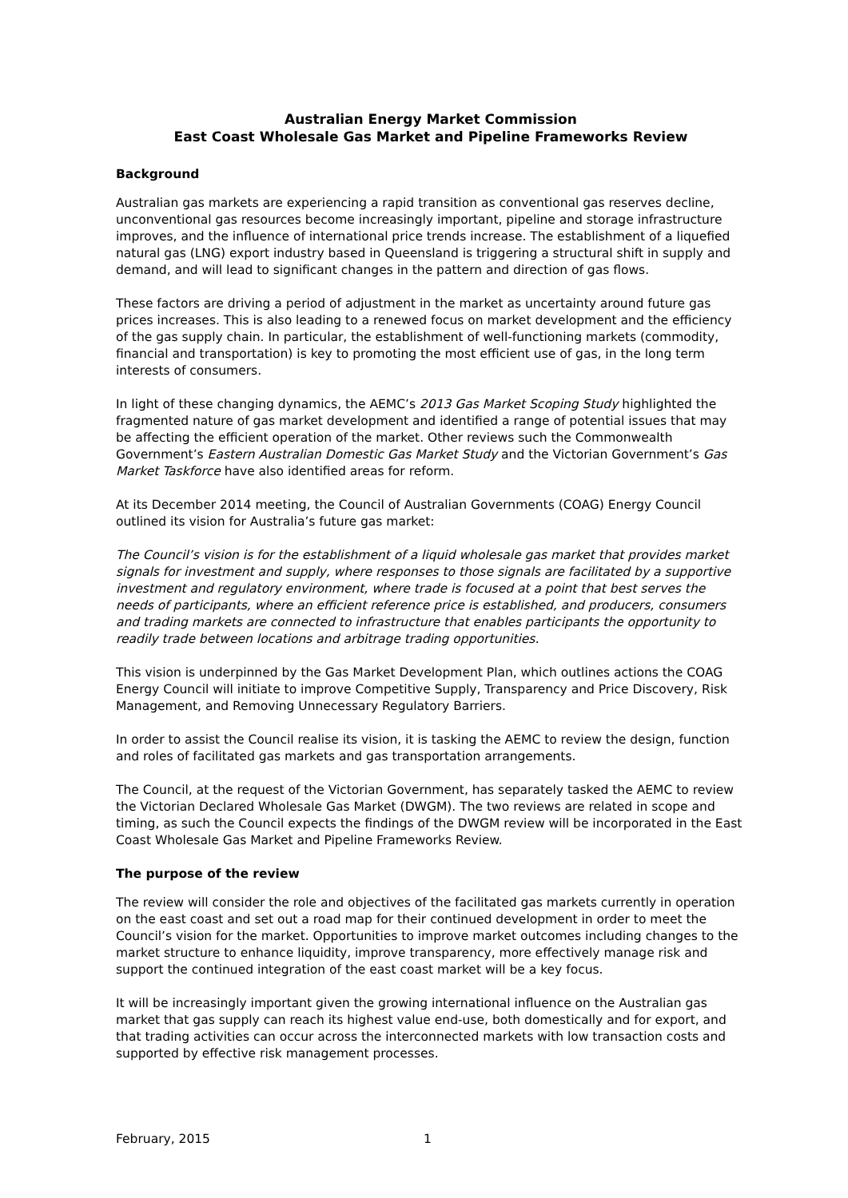Australian Energy Market Commission
East Coast Wholesale Gas Market and Pipeline Frameworks Review
Background
Australian gas markets are experiencing a rapid transition as conventional gas reserves decline, unconventional gas resources become increasingly important, pipeline and storage infrastructure improves, and the influence of international price trends increase. The establishment of a liquefied natural gas (LNG) export industry based in Queensland is triggering a structural shift in supply and demand, and will lead to significant changes in the pattern and direction of gas flows.
These factors are driving a period of adjustment in the market as uncertainty around future gas prices increases. This is also leading to a renewed focus on market development and the efficiency of the gas supply chain. In particular, the establishment of well-functioning markets (commodity, financial and transportation) is key to promoting the most efficient use of gas, in the long term interests of consumers.
In light of these changing dynamics, the AEMC’s 2013 Gas Market Scoping Study highlighted the fragmented nature of gas market development and identified a range of potential issues that may be affecting the efficient operation of the market. Other reviews such the Commonwealth Government’s Eastern Australian Domestic Gas Market Study and the Victorian Government’s Gas Market Taskforce have also identified areas for reform.
At its December 2014 meeting, the Council of Australian Governments (COAG) Energy Council outlined its vision for Australia’s future gas market:
The Council’s vision is for the establishment of a liquid wholesale gas market that provides market signals for investment and supply, where responses to those signals are facilitated by a supportive investment and regulatory environment, where trade is focused at a point that best serves the needs of participants, where an efficient reference price is established, and producers, consumers and trading markets are connected to infrastructure that enables participants the opportunity to readily trade between locations and arbitrage trading opportunities.
This vision is underpinned by the Gas Market Development Plan, which outlines actions the COAG Energy Council will initiate to improve Competitive Supply, Transparency and Price Discovery, Risk Management, and Removing Unnecessary Regulatory Barriers.
In order to assist the Council realise its vision, it is tasking the AEMC to review the design, function and roles of facilitated gas markets and gas transportation arrangements.
The Council, at the request of the Victorian Government, has separately tasked the AEMC to review the Victorian Declared Wholesale Gas Market (DWGM). The two reviews are related in scope and timing, as such the Council expects the findings of the DWGM review will be incorporated in the East Coast Wholesale Gas Market and Pipeline Frameworks Review.
The purpose of the review
The review will consider the role and objectives of the facilitated gas markets currently in operation on the east coast and set out a road map for their continued development in order to meet the Council’s vision for the market. Opportunities to improve market outcomes including changes to the market structure to enhance liquidity, improve transparency, more effectively manage risk and support the continued integration of the east coast market will be a key focus.
It will be increasingly important given the growing international influence on the Australian gas market that gas supply can reach its highest value end-use, both domestically and for export, and that trading activities can occur across the interconnected markets with low transaction costs and supported by effective risk management processes.
February, 2015 1